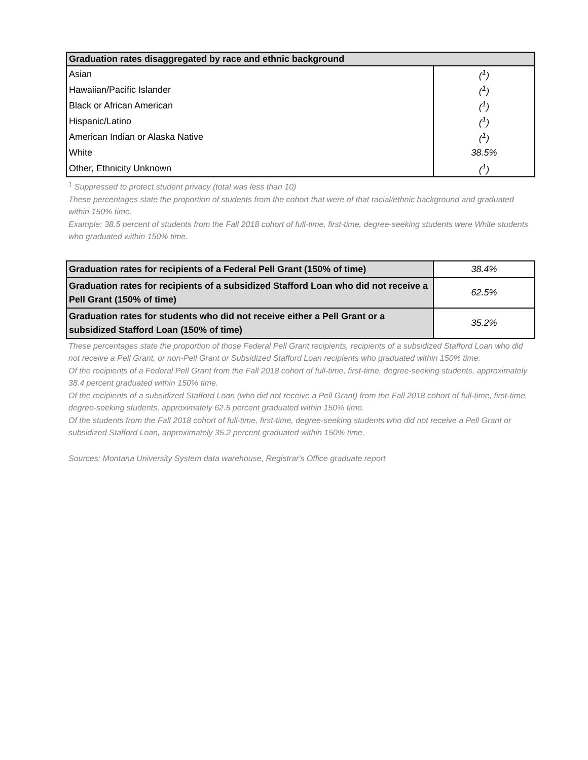| Graduation rates disaggregated by race and ethnic background | |
| --- | --- |
| Asian | (<sup>1</sup>) |
| Hawaiian/Pacific Islander | (<sup>1</sup>) |
| Black or African American | (<sup>1</sup>) |
| Hispanic/Latino | (<sup>1</sup>) |
| American Indian or Alaska Native | (<sup>1</sup>) |
| White | 38.5% |
| Other, Ethnicity Unknown | (<sup>1</sup>) |
<sup>1</sup> Suppressed to protect student privacy (total was less than 10)
These percentages state the proportion of students from the cohort that were of that racial/ethnic background and graduated within 150% time.
Example: 38.5 percent of students from the Fall 2018 cohort of full-time, first-time, degree-seeking students were White students who graduated within 150% time.
| Graduation rates for recipients of a Federal Pell Grant (150% of time) | 38.4% |
| Graduation rates for recipients of a subsidized Stafford Loan who did not receive a Pell Grant (150% of time) | 62.5% |
| Graduation rates for students who did not receive either a Pell Grant or a subsidized Stafford Loan (150% of time) | 35.2% |
These percentages state the proportion of those Federal Pell Grant recipients, recipients of a subsidized Stafford Loan who did not receive a Pell Grant, or non-Pell Grant or Subsidized Stafford Loan recipients who graduated within 150% time.
Of the recipients of a Federal Pell Grant from the Fall 2018 cohort of full-time, first-time, degree-seeking students, approximately 38.4 percent graduated within 150% time.
Of the recipients of a subsidized Stafford Loan (who did not receive a Pell Grant) from the Fall 2018 cohort of full-time, first-time, degree-seeking students, approximately 62.5 percent graduated within 150% time.
Of the students from the Fall 2018 cohort of full-time, first-time, degree-seeking students who did not receive a Pell Grant or subsidized Stafford Loan, approximately 35.2 percent graduated within 150% time.
Sources: Montana University System data warehouse, Registrar's Office graduate report